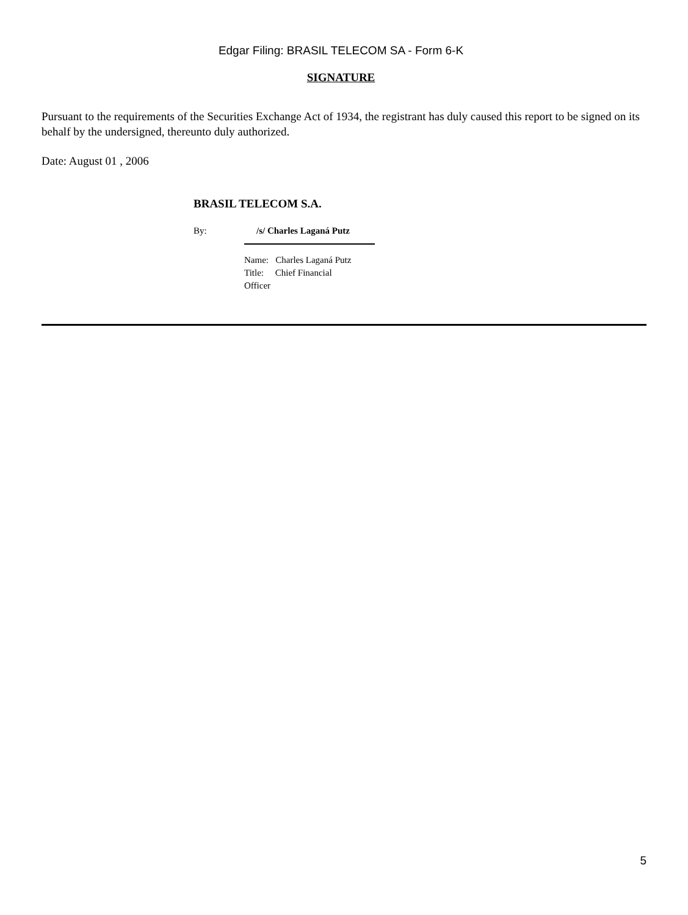Edgar Filing: BRASIL TELECOM SA - Form 6-K
SIGNATURE
Pursuant to the requirements of the Securities Exchange Act of 1934, the registrant has duly caused this report to be signed on its behalf by the undersigned, thereunto duly authorized.
Date: August 01 , 2006
BRASIL TELECOM S.A.
By: /s/ Charles Laganá Putz
Name: Charles Laganá Putz
Title: Chief Financial
Officer
5